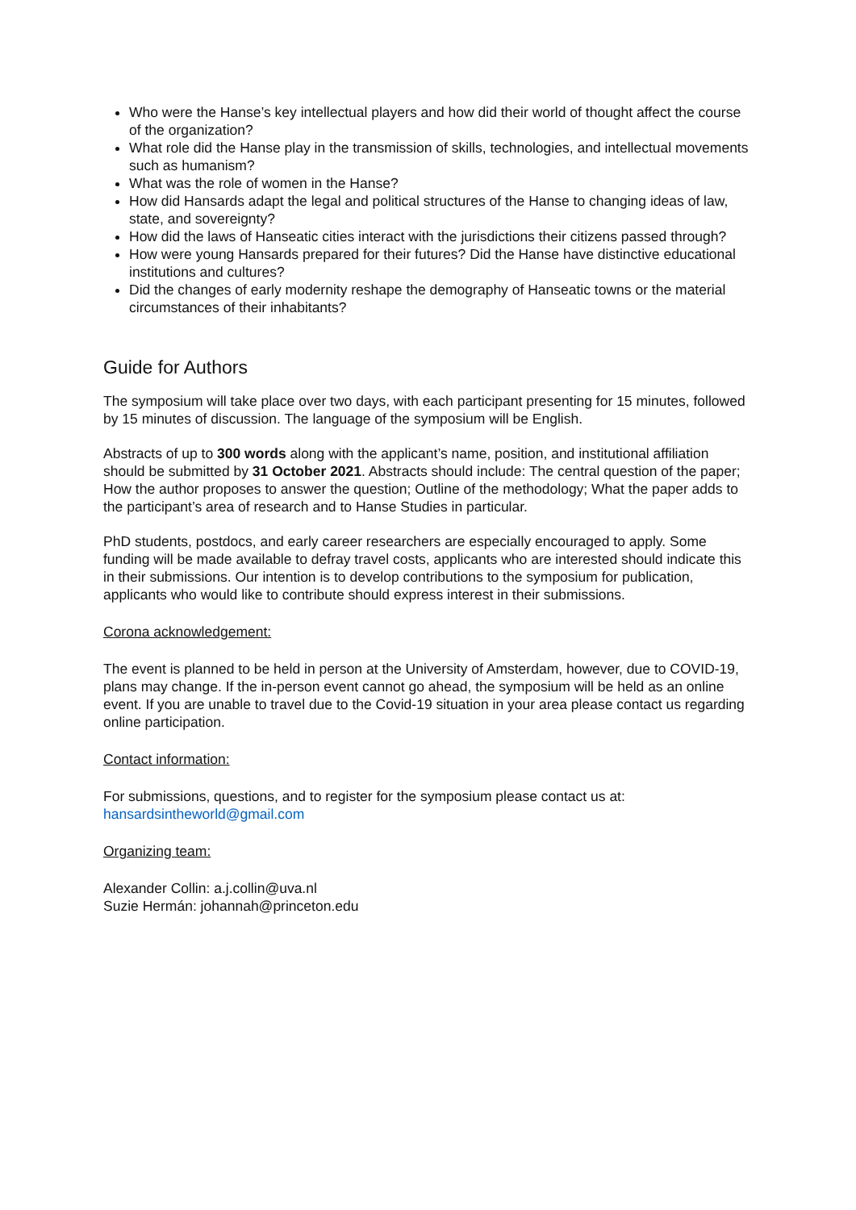Who were the Hanse’s key intellectual players and how did their world of thought affect the course of the organization?
What role did the Hanse play in the transmission of skills, technologies, and intellectual movements such as humanism?
What was the role of women in the Hanse?
How did Hansards adapt the legal and political structures of the Hanse to changing ideas of law, state, and sovereignty?
How did the laws of Hanseatic cities interact with the jurisdictions their citizens passed through?
How were young Hansards prepared for their futures? Did the Hanse have distinctive educational institutions and cultures?
Did the changes of early modernity reshape the demography of Hanseatic towns or the material circumstances of their inhabitants?
Guide for Authors
The symposium will take place over two days, with each participant presenting for 15 minutes, followed by 15 minutes of discussion. The language of the symposium will be English.
Abstracts of up to 300 words along with the applicant’s name, position, and institutional affiliation should be submitted by 31 October 2021. Abstracts should include: The central question of the paper; How the author proposes to answer the question; Outline of the methodology; What the paper adds to the participant’s area of research and to Hanse Studies in particular.
PhD students, postdocs, and early career researchers are especially encouraged to apply. Some funding will be made available to defray travel costs, applicants who are interested should indicate this in their submissions. Our intention is to develop contributions to the symposium for publication, applicants who would like to contribute should express interest in their submissions.
Corona acknowledgement:
The event is planned to be held in person at the University of Amsterdam, however, due to COVID-19, plans may change. If the in-person event cannot go ahead, the symposium will be held as an online event. If you are unable to travel due to the Covid-19 situation in your area please contact us regarding online participation.
Contact information:
For submissions, questions, and to register for the symposium please contact us at:
hansardsintheworld@gmail.com
Organizing team:
Alexander Collin: a.j.collin@uva.nl
Suzie Hermán: johannah@princeton.edu